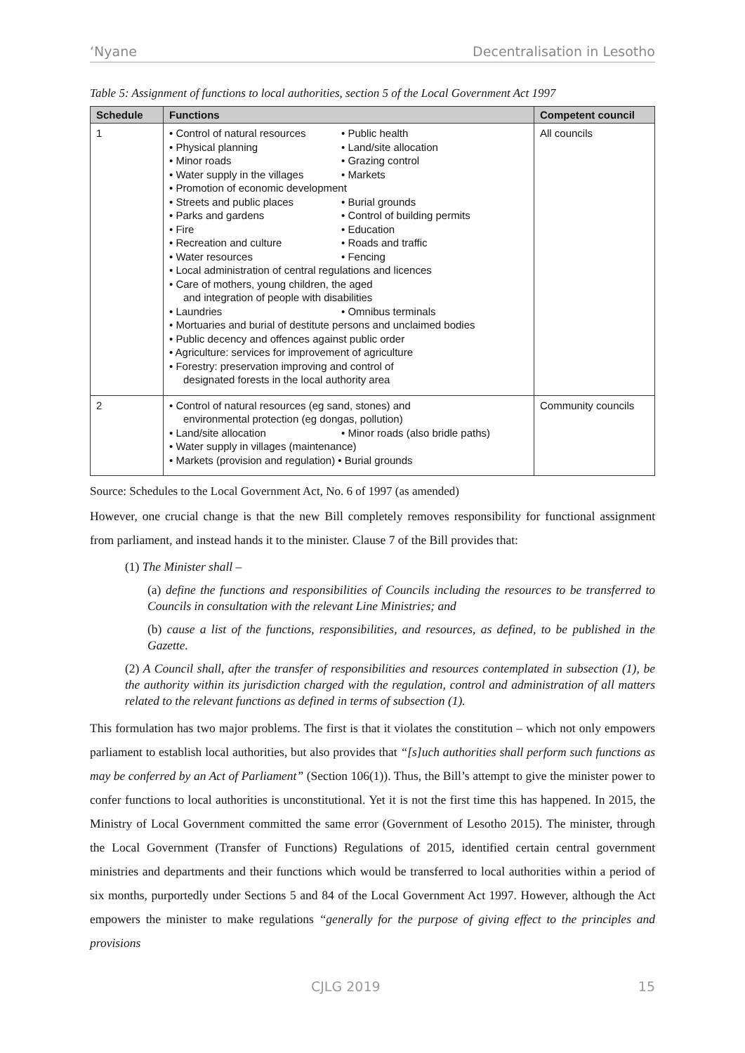‘Nyane Decentralisation in Lesotho
Table 5: Assignment of functions to local authorities, section 5 of the Local Government Act 1997
| Schedule | Functions | Competent council |
| --- | --- | --- |
| 1 | • Control of natural resources • Public health • Physical planning • Land/site allocation • Minor roads • Grazing control • Water supply in the villages • Markets • Promotion of economic development • Streets and public places • Burial grounds • Parks and gardens • Control of building permits • Fire • Education • Recreation and culture • Roads and traffic • Water resources • Fencing • Local administration of central regulations and licences • Care of mothers, young children, the aged and integration of people with disabilities • Laundries • Omnibus terminals • Mortuaries and burial of destitute persons and unclaimed bodies • Public decency and offences against public order • Agriculture: services for improvement of agriculture • Forestry: preservation improving and control of designated forests in the local authority area | All councils |
| 2 | • Control of natural resources (eg sand, stones) and environmental protection (eg dongas, pollution) • Land/site allocation • Minor roads (also bridle paths) • Water supply in villages (maintenance) • Markets (provision and regulation) • Burial grounds | Community councils |
Source: Schedules to the Local Government Act, No. 6 of 1997 (as amended)
However, one crucial change is that the new Bill completely removes responsibility for functional assignment from parliament, and instead hands it to the minister. Clause 7 of the Bill provides that:
(1) The Minister shall –
(a) define the functions and responsibilities of Councils including the resources to be transferred to Councils in consultation with the relevant Line Ministries; and
(b) cause a list of the functions, responsibilities, and resources, as defined, to be published in the Gazette.
(2) A Council shall, after the transfer of responsibilities and resources contemplated in subsection (1), be the authority within its jurisdiction charged with the regulation, control and administration of all matters related to the relevant functions as defined in terms of subsection (1).
This formulation has two major problems. The first is that it violates the constitution – which not only empowers parliament to establish local authorities, but also provides that “[s]uch authorities shall perform such functions as may be conferred by an Act of Parliament” (Section 106(1)). Thus, the Bill’s attempt to give the minister power to confer functions to local authorities is unconstitutional. Yet it is not the first time this has happened. In 2015, the Ministry of Local Government committed the same error (Government of Lesotho 2015). The minister, through the Local Government (Transfer of Functions) Regulations of 2015, identified certain central government ministries and departments and their functions which would be transferred to local authorities within a period of six months, purportedly under Sections 5 and 84 of the Local Government Act 1997. However, although the Act empowers the minister to make regulations “generally for the purpose of giving effect to the principles and provisions
CJLG 2019 15